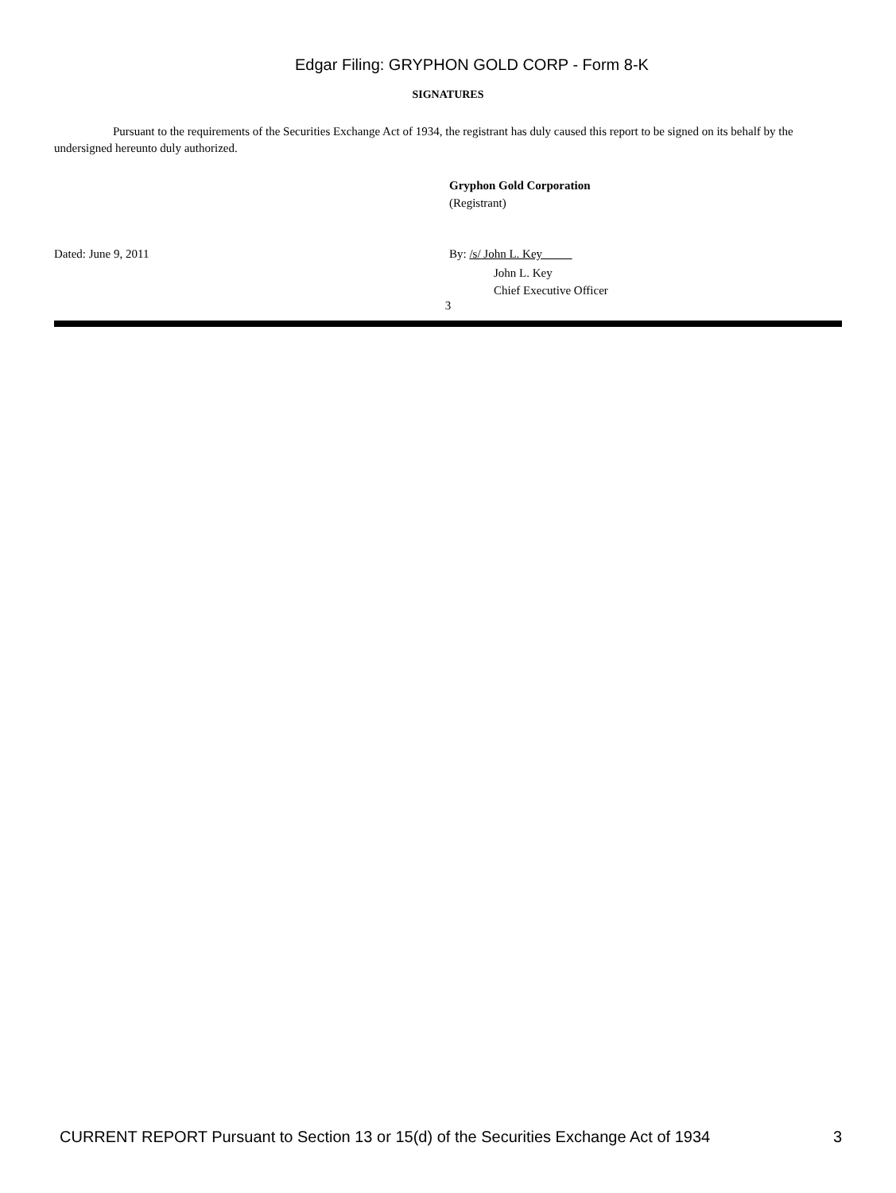Edgar Filing: GRYPHON GOLD CORP - Form 8-K
SIGNATURES
Pursuant to the requirements of the Securities Exchange Act of 1934, the registrant has duly caused this report to be signed on its behalf by the undersigned hereunto duly authorized.
Gryphon Gold Corporation
(Registrant)
Dated: June 9, 2011 By: /s/ John L. Key
John L. Key
Chief Executive Officer
3
CURRENT REPORT Pursuant to Section 13 or 15(d) of the Securities Exchange Act of 1934 3